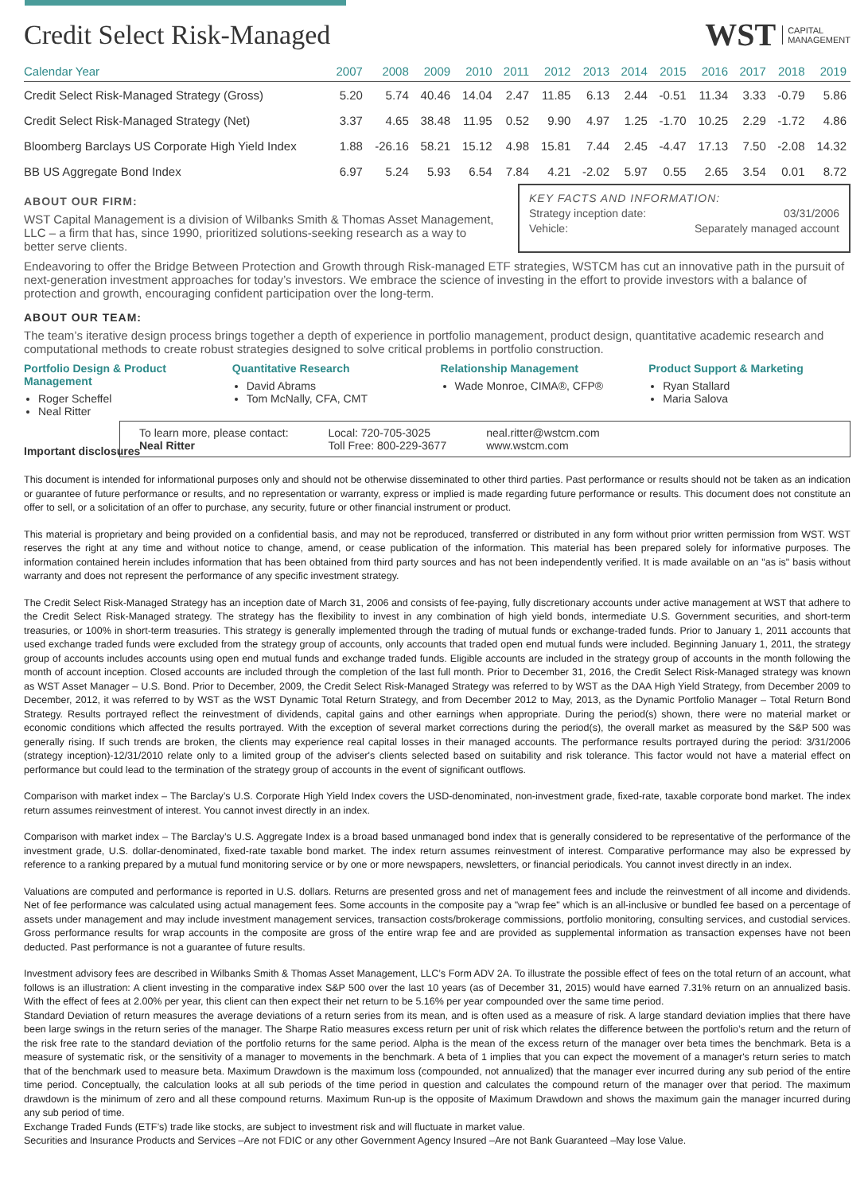Credit Select Risk-Managed
WST CAPITAL
MANAGEMENT
| Calendar Year | 2007 | 2008 | 2009 | 2010 | 2011 | 2012 | 2013 | 2014 | 2015 | 2016 | 2017 | 2018 | 2019 |
| --- | --- | --- | --- | --- | --- | --- | --- | --- | --- | --- | --- | --- | --- |
| Credit Select Risk-Managed Strategy (Gross) | 5.20 | 5.74 | 40.46 | 14.04 | 2.47 | 11.85 | 6.13 | 2.44 | -0.51 | 11.34 | 3.33 | -0.79 | 5.86 |
| Credit Select Risk-Managed Strategy (Net) | 3.37 | 4.65 | 38.48 | 11.95 | 0.52 | 9.90 | 4.97 | 1.25 | -1.70 | 10.25 | 2.29 | -1.72 | 4.86 |
| Bloomberg Barclays US Corporate High Yield Index | 1.88 | -26.16 | 58.21 | 15.12 | 4.98 | 15.81 | 7.44 | 2.45 | -4.47 | 17.13 | 7.50 | -2.08 | 14.32 |
| BB US Aggregate Bond Index | 6.97 | 5.24 | 5.93 | 6.54 | 7.84 | 4.21 | -2.02 | 5.97 | 0.55 | 2.65 | 3.54 | 0.01 | 8.72 |
ABOUT OUR FIRM:
WST Capital Management is a division of Wilbanks Smith & Thomas Asset Management, LLC – a firm that has, since 1990, prioritized solutions-seeking research as a way to better serve clients.
KEY FACTS AND INFORMATION:
Strategy inception date: 03/31/2006
Vehicle: Separately managed account
Endeavoring to offer the Bridge Between Protection and Growth through Risk-managed ETF strategies, WSTCM has cut an innovative path in the pursuit of next-generation investment approaches for today’s investors. We embrace the science of investing in the effort to provide investors with a balance of protection and growth, encouraging confident participation over the long-term.
ABOUT OUR TEAM:
The team’s iterative design process brings together a depth of experience in portfolio management, product design, quantitative academic research and computational methods to create robust strategies designed to solve critical problems in portfolio construction.
Portfolio Design & Product Management
Roger Scheffel
Neal Ritter
Quantitative Research
David Abrams
Tom McNally, CFA, CMT
Relationship Management
Wade Monroe, CIMA®, CFP®
Product Support & Marketing
Ryan Stallard
Maria Salova
Important disclosures
To learn more, please contact:
Neal Ritter
Local: 720-705-3025
Toll Free: 800-229-3677
neal.ritter@wstcm.com
www.wstcm.com
This document is intended for informational purposes only and should not be otherwise disseminated to other third parties. Past performance or results should not be taken as an indication or guarantee of future performance or results, and no representation or warranty, express or implied is made regarding future performance or results. This document does not constitute an offer to sell, or a solicitation of an offer to purchase, any security, future or other financial instrument or product.
This material is proprietary and being provided on a confidential basis, and may not be reproduced, transferred or distributed in any form without prior written permission from WST. WST reserves the right at any time and without notice to change, amend, or cease publication of the information. This material has been prepared solely for informative purposes. The information contained herein includes information that has been obtained from third party sources and has not been independently verified. It is made available on an "as is" basis without warranty and does not represent the performance of any specific investment strategy.
The Credit Select Risk-Managed Strategy has an inception date of March 31, 2006 and consists of fee-paying, fully discretionary accounts under active management at WST that adhere to the Credit Select Risk-Managed strategy. The strategy has the flexibility to invest in any combination of high yield bonds, intermediate U.S. Government securities, and short-term treasuries, or 100% in short-term treasuries. This strategy is generally implemented through the trading of mutual funds or exchange-traded funds. Prior to January 1, 2011 accounts that used exchange traded funds were excluded from the strategy group of accounts, only accounts that traded open end mutual funds were included. Beginning January 1, 2011, the strategy group of accounts includes accounts using open end mutual funds and exchange traded funds. Eligible accounts are included in the strategy group of accounts in the month following the month of account inception. Closed accounts are included through the completion of the last full month. Prior to December 31, 2016, the Credit Select Risk-Managed strategy was known as WST Asset Manager – U.S. Bond. Prior to December, 2009, the Credit Select Risk-Managed Strategy was referred to by WST as the DAA High Yield Strategy, from December 2009 to December, 2012, it was referred to by WST as the WST Dynamic Total Return Strategy, and from December 2012 to May, 2013, as the Dynamic Portfolio Manager – Total Return Bond Strategy. Results portrayed reflect the reinvestment of dividends, capital gains and other earnings when appropriate. During the period(s) shown, there were no material market or economic conditions which affected the results portrayed. With the exception of several market corrections during the period(s), the overall market as measured by the S&P 500 was generally rising. If such trends are broken, the clients may experience real capital losses in their managed accounts. The performance results portrayed during the period: 3/31/2006 (strategy inception)-12/31/2010 relate only to a limited group of the adviser's clients selected based on suitability and risk tolerance. This factor would not have a material effect on performance but could lead to the termination of the strategy group of accounts in the event of significant outflows.
Comparison with market index – The Barclay’s U.S. Corporate High Yield Index covers the USD-denominated, non-investment grade, fixed-rate, taxable corporate bond market. The index return assumes reinvestment of interest. You cannot invest directly in an index.
Comparison with market index – The Barclay’s U.S. Aggregate Index is a broad based unmanaged bond index that is generally considered to be representative of the performance of the investment grade, U.S. dollar-denominated, fixed-rate taxable bond market. The index return assumes reinvestment of interest. Comparative performance may also be expressed by reference to a ranking prepared by a mutual fund monitoring service or by one or more newspapers, newsletters, or financial periodicals. You cannot invest directly in an index.
Valuations are computed and performance is reported in U.S. dollars. Returns are presented gross and net of management fees and include the reinvestment of all income and dividends. Net of fee performance was calculated using actual management fees. Some accounts in the composite pay a "wrap fee" which is an all-inclusive or bundled fee based on a percentage of assets under management and may include investment management services, transaction costs/brokerage commissions, portfolio monitoring, consulting services, and custodial services. Gross performance results for wrap accounts in the composite are gross of the entire wrap fee and are provided as supplemental information as transaction expenses have not been deducted. Past performance is not a guarantee of future results.
Investment advisory fees are described in Wilbanks Smith & Thomas Asset Management, LLC’s Form ADV 2A. To illustrate the possible effect of fees on the total return of an account, what follows is an illustration: A client investing in the comparative index S&P 500 over the last 10 years (as of December 31, 2015) would have earned 7.31% return on an annualized basis. With the effect of fees at 2.00% per year, this client can then expect their net return to be 5.16% per year compounded over the same time period.
Standard Deviation of return measures the average deviations of a return series from its mean, and is often used as a measure of risk. A large standard deviation implies that there have been large swings in the return series of the manager. The Sharpe Ratio measures excess return per unit of risk which relates the difference between the portfolio’s return and the return of the risk free rate to the standard deviation of the portfolio returns for the same period. Alpha is the mean of the excess return of the manager over beta times the benchmark. Beta is a measure of systematic risk, or the sensitivity of a manager to movements in the benchmark. A beta of 1 implies that you can expect the movement of a manager's return series to match that of the benchmark used to measure beta. Maximum Drawdown is the maximum loss (compounded, not annualized) that the manager ever incurred during any sub period of the entire time period. Conceptually, the calculation looks at all sub periods of the time period in question and calculates the compound return of the manager over that period. The maximum drawdown is the minimum of zero and all these compound returns. Maximum Run-up is the opposite of Maximum Drawdown and shows the maximum gain the manager incurred during any sub period of time.
Exchange Traded Funds (ETF’s) trade like stocks, are subject to investment risk and will fluctuate in market value.
Securities and Insurance Products and Services –Are not FDIC or any other Government Agency Insured –Are not Bank Guaranteed –May lose Value.